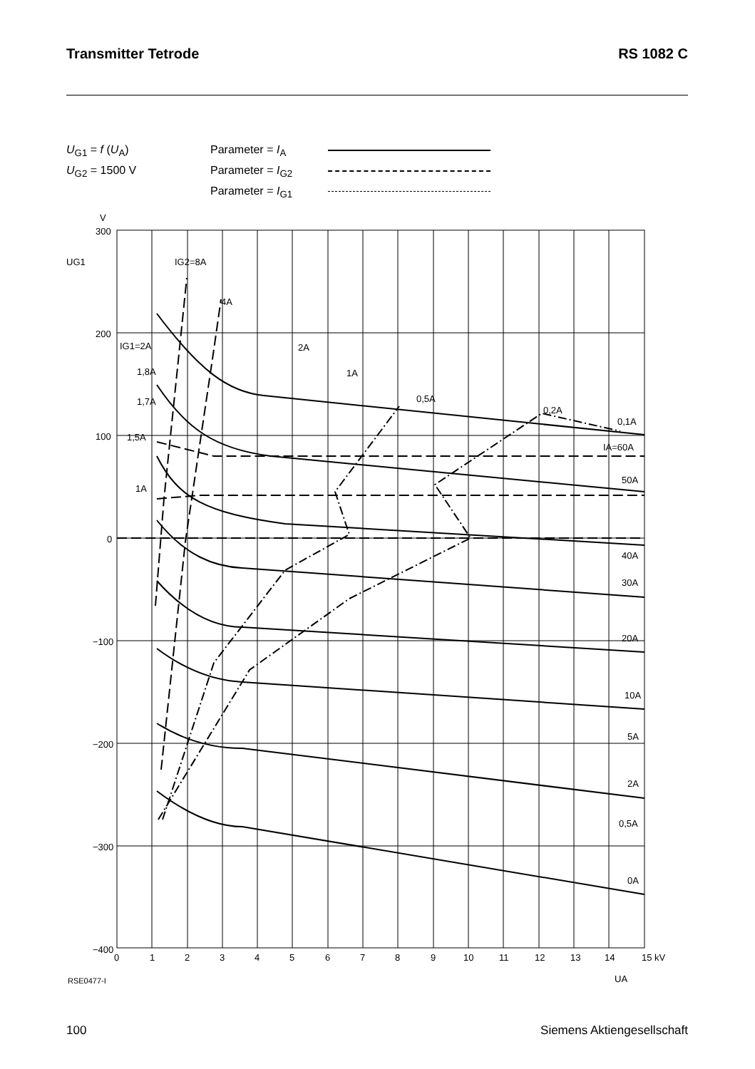Transmitter Tetrode RS 1082 C
U<sub>G1</sub> = f (U<sub>A</sub>) Parameter = I<sub>A</sub>
U<sub>G2</sub> = 1500 V Parameter = I<sub>G2</sub>
Parameter = I<sub>G1</sub>
V
300
200
100
0
−100
−200
−300
−400
UG1
0
1
2
3
4
5
6
7
8
9
10
11
12
13
14
15 kV
UA
IG2=8A
4A
IG1=2A
2A
1,8A
1A
1,7A
0,5A
0,2A
1,5A
1A
0,1A
IA=60A
50A
40A
30A
20A
10A
5A
2A
0,5A
0A
RSE0477-I
100 Siemens Aktiengesellschaft